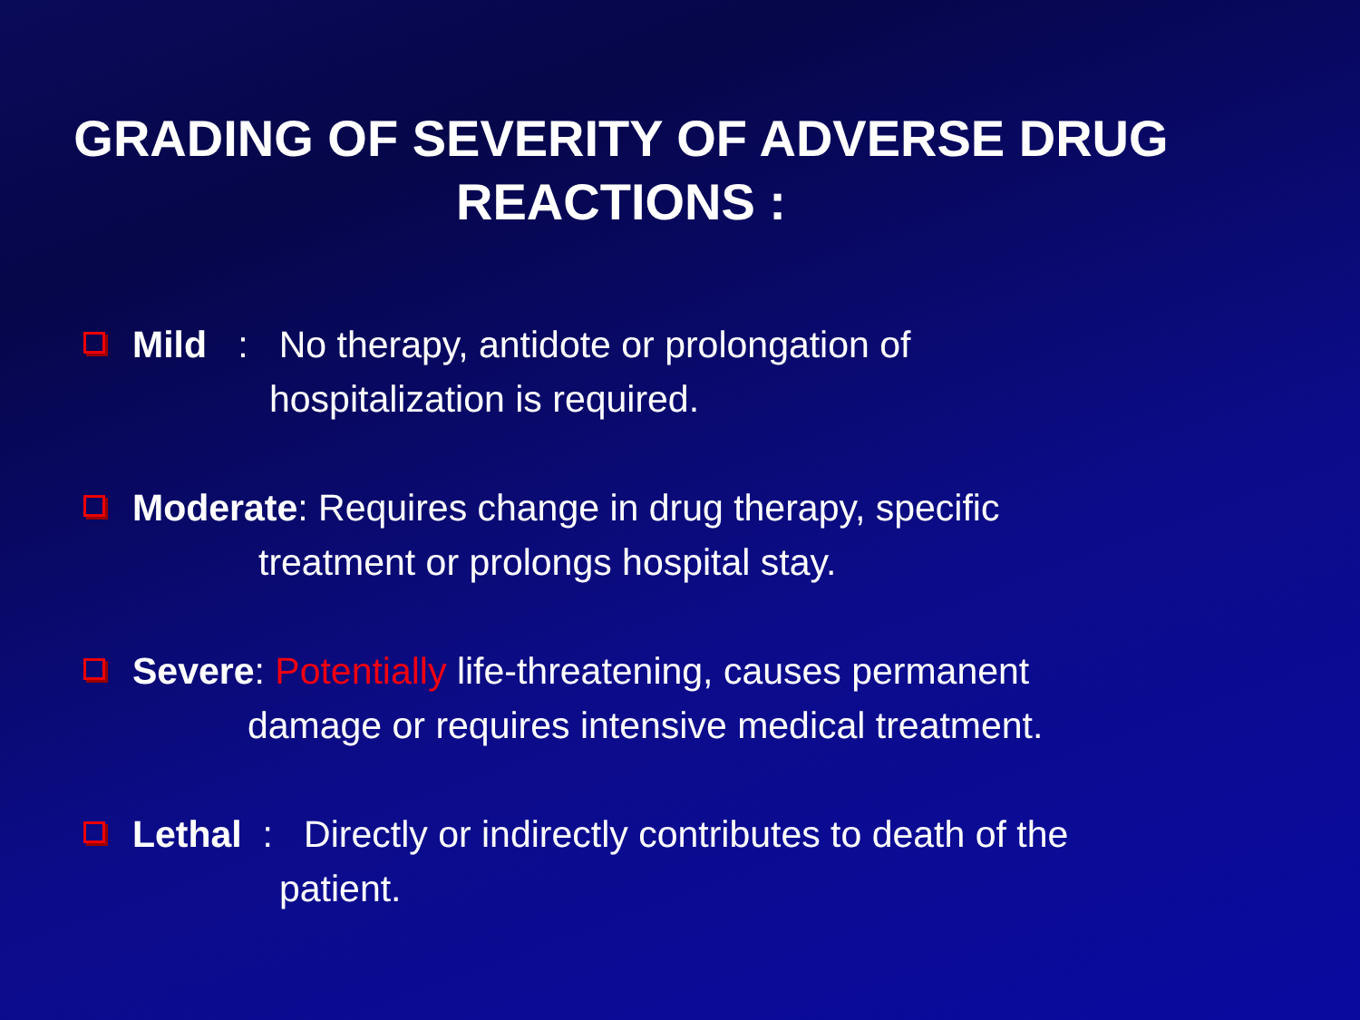GRADING OF SEVERITY OF ADVERSE DRUG
REACTIONS :
Mild : No therapy, antidote or prolongation of
hospitalization is required.
Moderate: Requires change in drug therapy, specific
treatment or prolongs hospital stay.
Severe: Potentially life-threatening, causes permanent
damage or requires intensive medical treatment.
Lethal : Directly or indirectly contributes to death of the
patient.